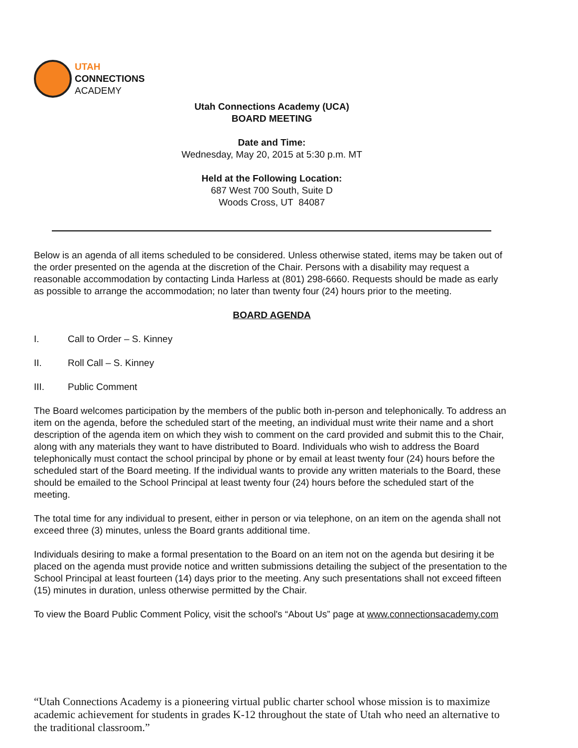UTAH
CONNECTIONS
ACADEMY
Utah Connections Academy (UCA)
BOARD MEETING
Date and Time:
Wednesday, May 20, 2015 at 5:30 p.m. MT
Held at the Following Location:
687 West 700 South, Suite D
Woods Cross, UT 84087
Below is an agenda of all items scheduled to be considered. Unless otherwise stated, items may be taken out of the order presented on the agenda at the discretion of the Chair. Persons with a disability may request a reasonable accommodation by contacting Linda Harless at (801) 298-6660. Requests should be made as early as possible to arrange the accommodation; no later than twenty four (24) hours prior to the meeting.
BOARD AGENDA
I. Call to Order – S. Kinney
II. Roll Call – S. Kinney
III. Public Comment
The Board welcomes participation by the members of the public both in-person and telephonically. To address an item on the agenda, before the scheduled start of the meeting, an individual must write their name and a short description of the agenda item on which they wish to comment on the card provided and submit this to the Chair, along with any materials they want to have distributed to Board. Individuals who wish to address the Board telephonically must contact the school principal by phone or by email at least twenty four (24) hours before the scheduled start of the Board meeting. If the individual wants to provide any written materials to the Board, these should be emailed to the School Principal at least twenty four (24) hours before the scheduled start of the meeting.
The total time for any individual to present, either in person or via telephone, on an item on the agenda shall not exceed three (3) minutes, unless the Board grants additional time.
Individuals desiring to make a formal presentation to the Board on an item not on the agenda but desiring it be placed on the agenda must provide notice and written submissions detailing the subject of the presentation to the School Principal at least fourteen (14) days prior to the meeting. Any such presentations shall not exceed fifteen (15) minutes in duration, unless otherwise permitted by the Chair.
To view the Board Public Comment Policy, visit the school's “About Us” page at www.connectionsacademy.com
“Utah Connections Academy is a pioneering virtual public charter school whose mission is to maximize academic achievement for students in grades K-12 throughout the state of Utah who need an alternative to the traditional classroom.”